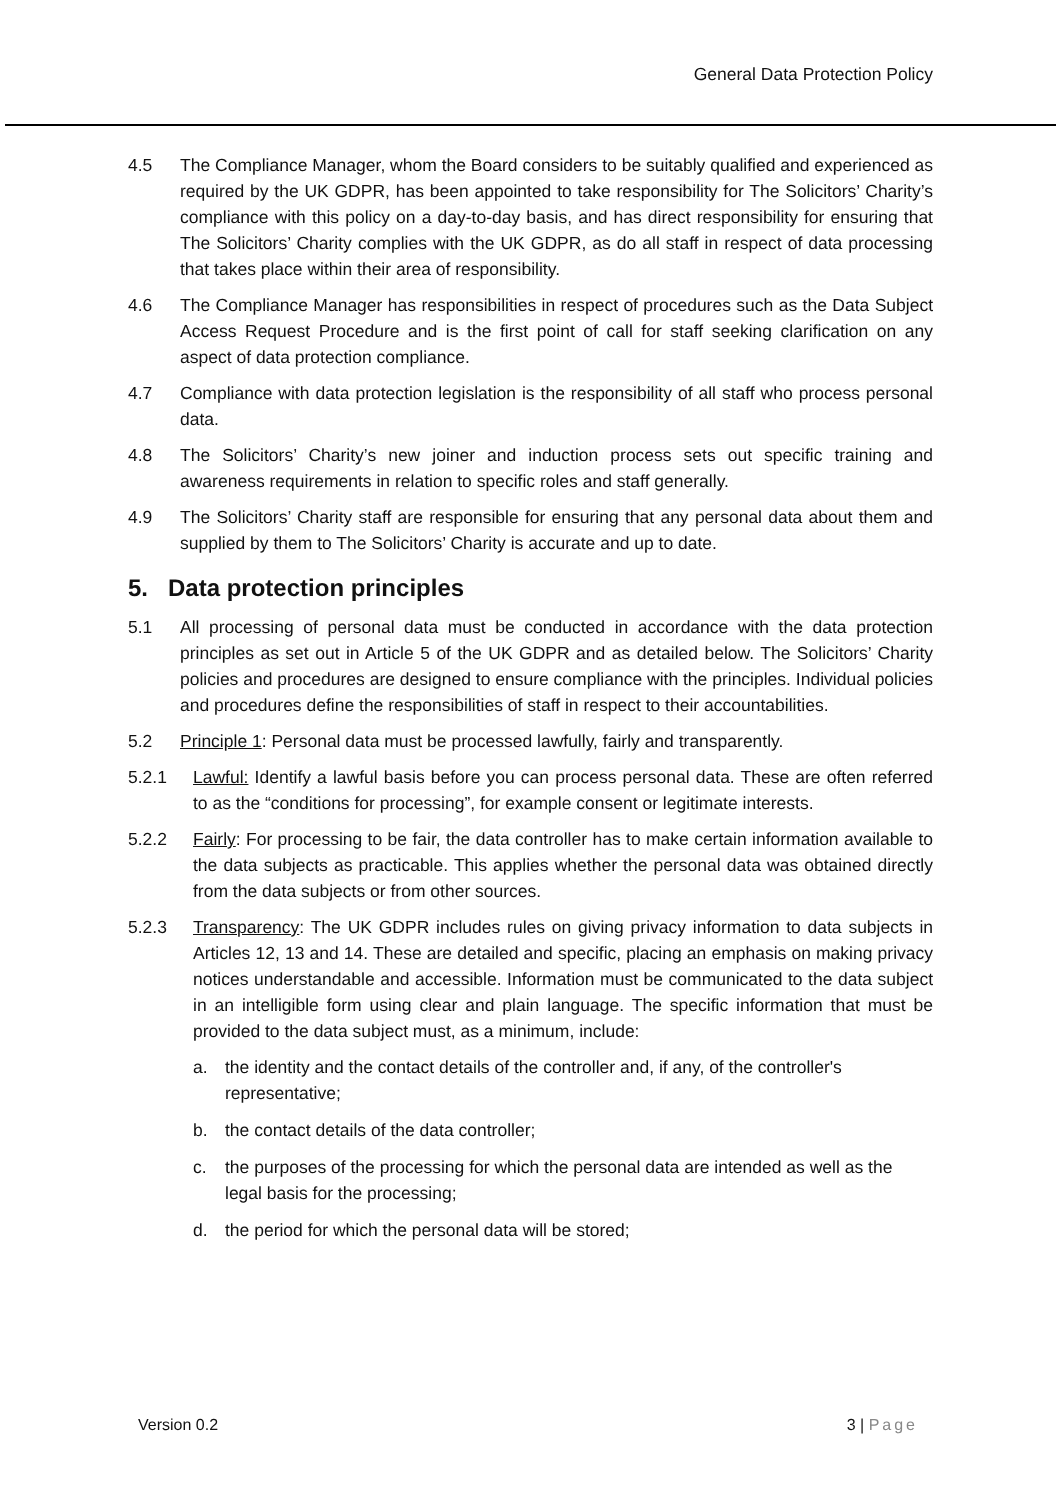General Data Protection Policy
4.5 The Compliance Manager, whom the Board considers to be suitably qualified and experienced as required by the UK GDPR, has been appointed to take responsibility for The Solicitors’ Charity’s compliance with this policy on a day-to-day basis, and has direct responsibility for ensuring that The Solicitors’ Charity complies with the UK GDPR, as do all staff in respect of data processing that takes place within their area of responsibility.
4.6 The Compliance Manager has responsibilities in respect of procedures such as the Data Subject Access Request Procedure and is the first point of call for staff seeking clarification on any aspect of data protection compliance.
4.7 Compliance with data protection legislation is the responsibility of all staff who process personal data.
4.8 The Solicitors’ Charity’s new joiner and induction process sets out specific training and awareness requirements in relation to specific roles and staff generally.
4.9 The Solicitors’ Charity staff are responsible for ensuring that any personal data about them and supplied by them to The Solicitors’ Charity is accurate and up to date.
5. Data protection principles
5.1 All processing of personal data must be conducted in accordance with the data protection principles as set out in Article 5 of the UK GDPR and as detailed below. The Solicitors’ Charity policies and procedures are designed to ensure compliance with the principles. Individual policies and procedures define the responsibilities of staff in respect to their accountabilities.
5.2 Principle 1: Personal data must be processed lawfully, fairly and transparently.
5.2.1 Lawful: Identify a lawful basis before you can process personal data. These are often referred to as the “conditions for processing”, for example consent or legitimate interests.
5.2.2 Fairly: For processing to be fair, the data controller has to make certain information available to the data subjects as practicable. This applies whether the personal data was obtained directly from the data subjects or from other sources.
5.2.3 Transparency: The UK GDPR includes rules on giving privacy information to data subjects in Articles 12, 13 and 14. These are detailed and specific, placing an emphasis on making privacy notices understandable and accessible. Information must be communicated to the data subject in an intelligible form using clear and plain language. The specific information that must be provided to the data subject must, as a minimum, include:
a. the identity and the contact details of the controller and, if any, of the controller's representative;
b. the contact details of the data controller;
c. the purposes of the processing for which the personal data are intended as well as the legal basis for the processing;
d. the period for which the personal data will be stored;
Version 0.2 3 | Page